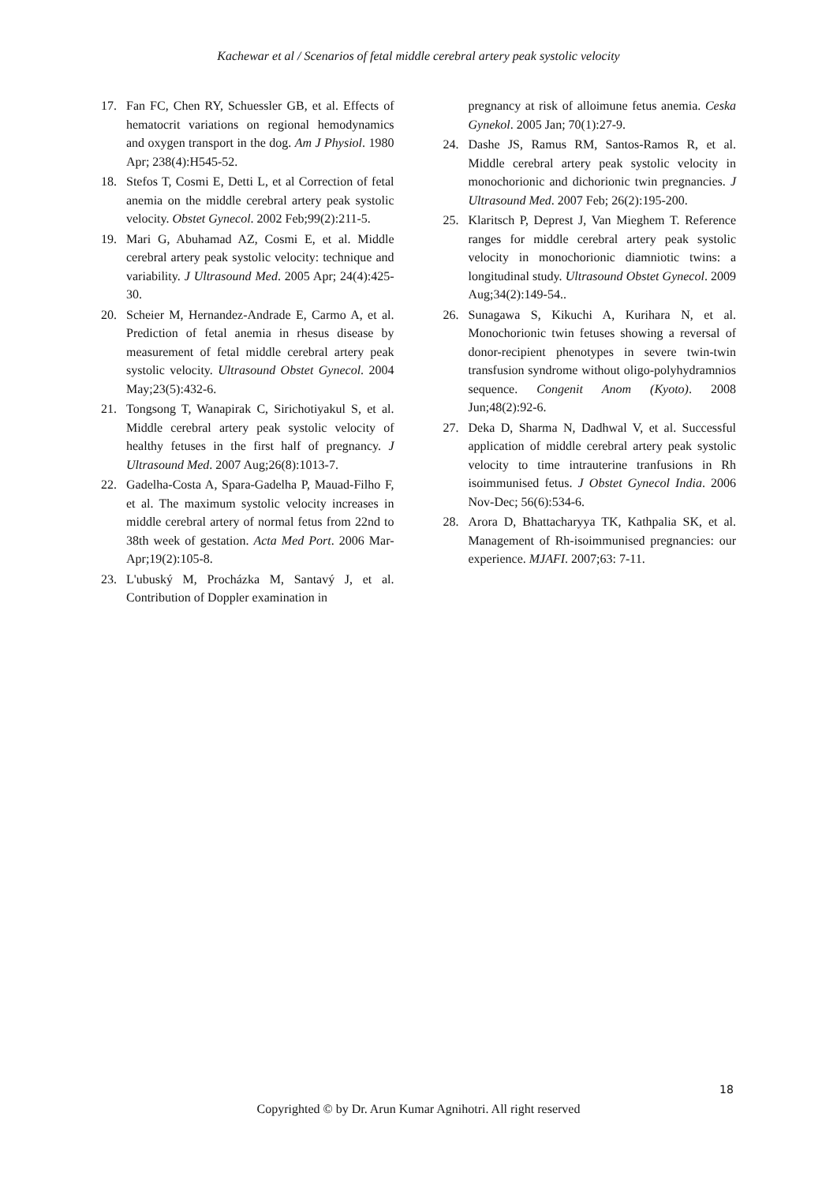Kachewar et al / Scenarios of fetal middle cerebral artery peak systolic velocity
17. Fan FC, Chen RY, Schuessler GB, et al. Effects of hematocrit variations on regional hemodynamics and oxygen transport in the dog. Am J Physiol. 1980 Apr; 238(4):H545-52.
18. Stefos T, Cosmi E, Detti L, et al Correction of fetal anemia on the middle cerebral artery peak systolic velocity. Obstet Gynecol. 2002 Feb;99(2):211-5.
19. Mari G, Abuhamad AZ, Cosmi E, et al. Middle cerebral artery peak systolic velocity: technique and variability. J Ultrasound Med. 2005 Apr; 24(4):425-30.
20. Scheier M, Hernandez-Andrade E, Carmo A, et al. Prediction of fetal anemia in rhesus disease by measurement of fetal middle cerebral artery peak systolic velocity. Ultrasound Obstet Gynecol. 2004 May;23(5):432-6.
21. Tongsong T, Wanapirak C, Sirichotiyakul S, et al. Middle cerebral artery peak systolic velocity of healthy fetuses in the first half of pregnancy. J Ultrasound Med. 2007 Aug;26(8):1013-7.
22. Gadelha-Costa A, Spara-Gadelha P, Mauad-Filho F, et al. The maximum systolic velocity increases in middle cerebral artery of normal fetus from 22nd to 38th week of gestation. Acta Med Port. 2006 Mar-Apr;19(2):105-8.
23. L'ubuský M, Procházka M, Santavý J, et al. Contribution of Doppler examination in
pregnancy at risk of alloimune fetus anemia. Ceska Gynekol. 2005 Jan; 70(1):27-9.
24. Dashe JS, Ramus RM, Santos-Ramos R, et al. Middle cerebral artery peak systolic velocity in monochorionic and dichorionic twin pregnancies. J Ultrasound Med. 2007 Feb; 26(2):195-200.
25. Klaritsch P, Deprest J, Van Mieghem T. Reference ranges for middle cerebral artery peak systolic velocity in monochorionic diamniotic twins: a longitudinal study. Ultrasound Obstet Gynecol. 2009 Aug;34(2):149-54..
26. Sunagawa S, Kikuchi A, Kurihara N, et al. Monochorionic twin fetuses showing a reversal of donor-recipient phenotypes in severe twin-twin transfusion syndrome without oligo-polyhydramnios sequence. Congenit Anom (Kyoto). 2008 Jun;48(2):92-6.
27. Deka D, Sharma N, Dadhwal V, et al. Successful application of middle cerebral artery peak systolic velocity to time intrauterine tranfusions in Rh isoimmunised fetus. J Obstet Gynecol India. 2006 Nov-Dec; 56(6):534-6.
28. Arora D, Bhattacharyya TK, Kathpalia SK, et al. Management of Rh-isoimmunised pregnancies: our experience. MJAFI. 2007;63: 7-11.
18
Copyrighted © by Dr. Arun Kumar Agnihotri. All right reserved